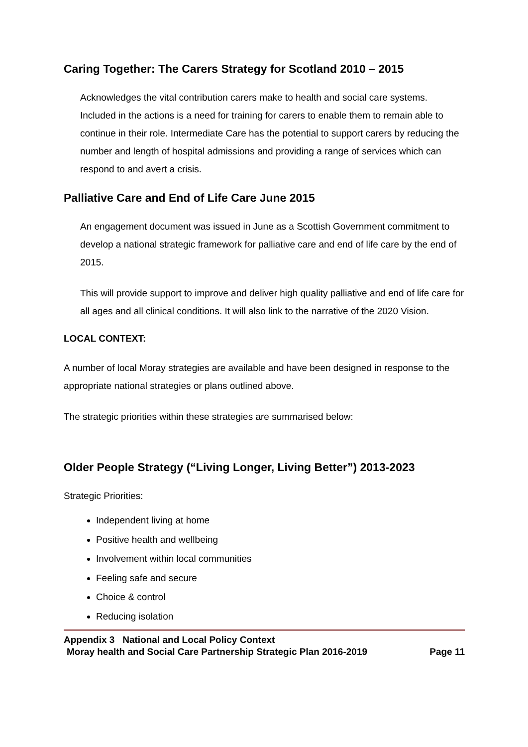Caring Together: The Carers Strategy for Scotland 2010 – 2015
Acknowledges the vital contribution carers make to health and social care systems. Included in the actions is a need for training for carers to enable them to remain able to continue in their role. Intermediate Care has the potential to support carers by reducing the number and length of hospital admissions and providing a range of services which can respond to and avert a crisis.
Palliative Care and End of Life Care June 2015
An engagement document was issued in June as a Scottish Government commitment to develop a national strategic framework for palliative care and end of life care by the end of 2015.
This will provide support to improve and deliver high quality palliative and end of life care for all ages and all clinical conditions. It will also link to the narrative of the 2020 Vision.
LOCAL CONTEXT:
A number of local Moray strategies are available and have been designed in response to the appropriate national strategies or plans outlined above.
The strategic priorities within these strategies are summarised below:
Older People Strategy (“Living Longer, Living Better”) 2013-2023
Strategic Priorities:
Independent living at home
Positive health and wellbeing
Involvement within local communities
Feeling safe and secure
Choice & control
Reducing isolation
Appendix 3 National and Local Policy Context
Moray health and Social Care Partnership Strategic Plan 2016-2019 Page 11